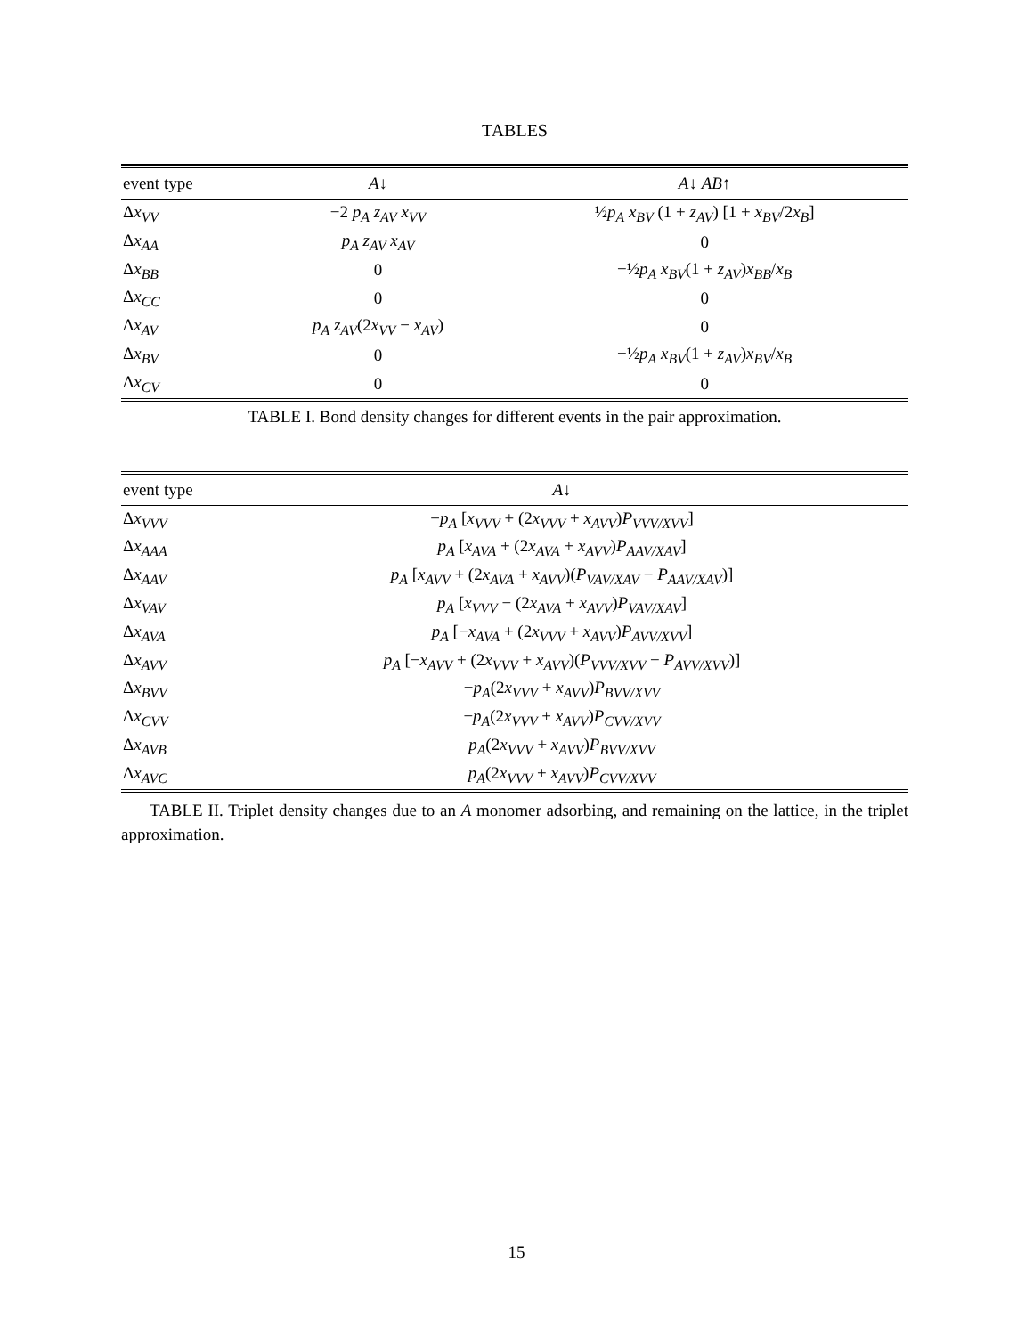TABLES
| event type | A ↓ | A ↓ AB ↑ |
| --- | --- | --- |
| Δ x<sub>VV</sub> | −2 p<sub>A</sub> z<sub>AV</sub> x<sub>VV</sub> | ½ p<sub>A</sub> x<sub>BV</sub> (1 + z<sub>AV</sub> ) [1 + x<sub>BV</sub> /2 x<sub>B</sub> ] |
| Δ x<sub>AA</sub> | p<sub>A</sub> z<sub>AV</sub> x<sub>AV</sub> | 0 |
| Δ x<sub>BB</sub> | 0 | −½ p<sub>A</sub> x<sub>BV</sub> (1 + z<sub>AV</sub> ) x<sub>BB</sub> / x<sub>B</sub> |
| Δ x<sub>CC</sub> | 0 | 0 |
| Δ x<sub>AV</sub> | p<sub>A</sub> z<sub>AV</sub> (2 x<sub>VV</sub> − x<sub>AV</sub> ) | 0 |
| Δ x<sub>BV</sub> | 0 | −½ p<sub>A</sub> x<sub>BV</sub> (1 + z<sub>AV</sub> ) x<sub>BV</sub> / x<sub>B</sub> |
| Δ x<sub>CV</sub> | 0 | 0 |
TABLE I. Bond density changes for different events in the pair approximation.
| event type | A ↓ |
| --- | --- |
| Δ x<sub>VVV</sub> | − p<sub>A</sub> [ x<sub>VVV</sub> + (2 x<sub>VVV</sub> + x<sub>AVV</sub> ) P<sub>VVV/XVV</sub> ] |
| Δ x<sub>AAA</sub> | p<sub>A</sub> [ x<sub>AVA</sub> + (2 x<sub>AVA</sub> + x<sub>AVV</sub> ) P<sub>AAV/XAV</sub> ] |
| Δ x<sub>AAV</sub> | p<sub>A</sub> [ x<sub>AVV</sub> + (2 x<sub>AVA</sub> + x<sub>AVV</sub> )( P<sub>VAV/XAV</sub> − P<sub>AAV/XAV</sub> )] |
| Δ x<sub>VAV</sub> | p<sub>A</sub> [ x<sub>VVV</sub> − (2 x<sub>AVA</sub> + x<sub>AVV</sub> ) P<sub>VAV/XAV</sub> ] |
| Δ x<sub>AVA</sub> | p<sub>A</sub> [− x<sub>AVA</sub> + (2 x<sub>VVV</sub> + x<sub>AVV</sub> ) P<sub>AVV/XVV</sub> ] |
| Δ x<sub>AVV</sub> | p<sub>A</sub> [− x<sub>AVV</sub> + (2 x<sub>VVV</sub> + x<sub>AVV</sub> )( P<sub>VVV/XVV</sub> − P<sub>AVV/XVV</sub> )] |
| Δ x<sub>BVV</sub> | − p<sub>A</sub> (2 x<sub>VVV</sub> + x<sub>AVV</sub> ) P<sub>BVV/XVV</sub> |
| Δ x<sub>CVV</sub> | − p<sub>A</sub> (2 x<sub>VVV</sub> + x<sub>AVV</sub> ) P<sub>CVV/XVV</sub> |
| Δ x<sub>AVB</sub> | p<sub>A</sub> (2 x<sub>VVV</sub> + x<sub>AVV</sub> ) P<sub>BVV/XVV</sub> |
| Δ x<sub>AVC</sub> | p<sub>A</sub> (2 x<sub>VVV</sub> + x<sub>AVV</sub> ) P<sub>CVV/XVV</sub> |
TABLE II. Triplet density changes due to an A monomer adsorbing, and remaining on the lattice, in the triplet approximation.
15